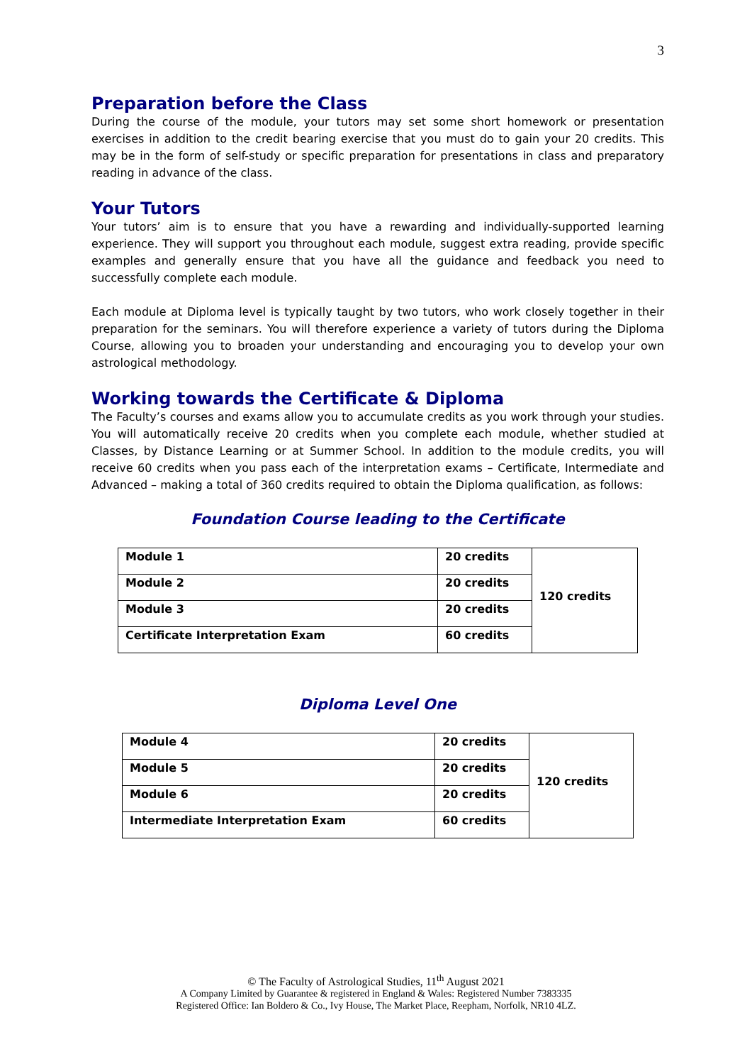3
Preparation before the Class
During the course of the module, your tutors may set some short homework or presentation exercises in addition to the credit bearing exercise that you must do to gain your 20 credits. This may be in the form of self-study or specific preparation for presentations in class and preparatory reading in advance of the class.
Your Tutors
Your tutors’ aim is to ensure that you have a rewarding and individually-supported learning experience. They will support you throughout each module, suggest extra reading, provide specific examples and generally ensure that you have all the guidance and feedback you need to successfully complete each module.
Each module at Diploma level is typically taught by two tutors, who work closely together in their preparation for the seminars. You will therefore experience a variety of tutors during the Diploma Course, allowing you to broaden your understanding and encouraging you to develop your own astrological methodology.
Working towards the Certificate & Diploma
The Faculty’s courses and exams allow you to accumulate credits as you work through your studies. You will automatically receive 20 credits when you complete each module, whether studied at Classes, by Distance Learning or at Summer School. In addition to the module credits, you will receive 60 credits when you pass each of the interpretation exams – Certificate, Intermediate and Advanced – making a total of 360 credits required to obtain the Diploma qualification, as follows:
Foundation Course leading to the Certificate
| Module 1 | 20 credits | 120 credits |
| Module 2 | 20 credits | |
| Module 3 | 20 credits | |
| Certificate Interpretation Exam | 60 credits | |
Diploma Level One
| Module 4 | 20 credits | 120 credits |
| Module 5 | 20 credits | |
| Module 6 | 20 credits | |
| Intermediate Interpretation Exam | 60 credits | |
© The Faculty of Astrological Studies, 11<sup>th</sup> August 2021
A Company Limited by Guarantee & registered in England & Wales: Registered Number 7383335
Registered Office: Ian Boldero & Co., Ivy House, The Market Place, Reepham, Norfolk, NR10 4LZ.